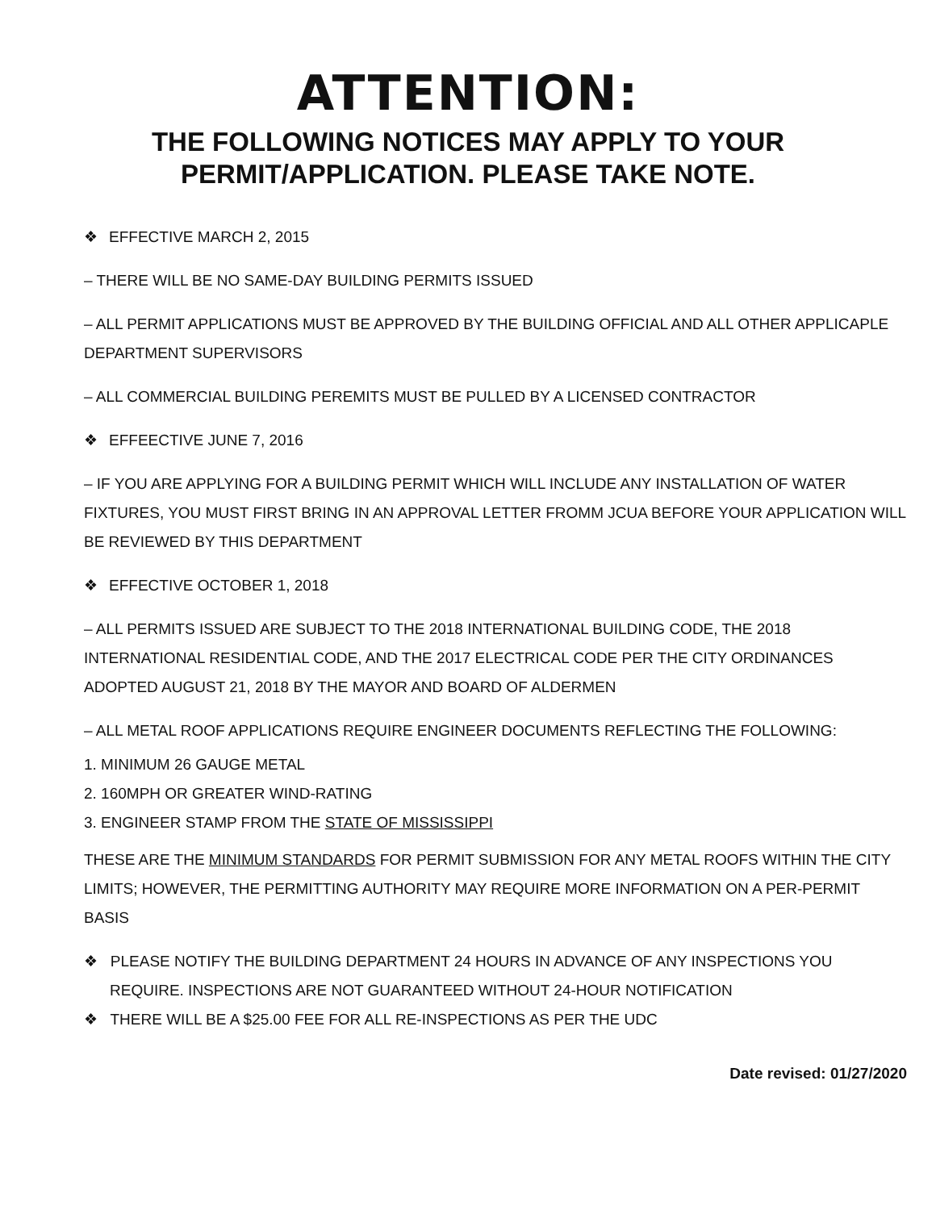ATTENTION:
THE FOLLOWING NOTICES MAY APPLY TO YOUR PERMIT/APPLICATION. PLEASE TAKE NOTE.
❖ EFFECTIVE MARCH 2, 2015
– THERE WILL BE NO SAME-DAY BUILDING PERMITS ISSUED
– ALL PERMIT APPLICATIONS MUST BE APPROVED BY THE BUILDING OFFICIAL AND ALL OTHER APPLICAPLE DEPARTMENT SUPERVISORS
– ALL COMMERCIAL BUILDING PEREMITS MUST BE PULLED BY A LICENSED CONTRACTOR
❖ EFFEECTIVE JUNE 7, 2016
– IF YOU ARE APPLYING FOR A BUILDING PERMIT WHICH WILL INCLUDE ANY INSTALLATION OF WATER FIXTURES, YOU MUST FIRST BRING IN AN APPROVAL LETTER FROMM JCUA BEFORE YOUR APPLICATION WILL BE REVIEWED BY THIS DEPARTMENT
❖ EFFECTIVE OCTOBER 1, 2018
– ALL PERMITS ISSUED ARE SUBJECT TO THE 2018 INTERNATIONAL BUILDING CODE, THE 2018 INTERNATIONAL RESIDENTIAL CODE, AND THE 2017 ELECTRICAL CODE PER THE CITY ORDINANCES ADOPTED AUGUST 21, 2018 BY THE MAYOR AND BOARD OF ALDERMEN
– ALL METAL ROOF APPLICATIONS REQUIRE ENGINEER DOCUMENTS REFLECTING THE FOLLOWING:
1. MINIMUM 26 GAUGE METAL
2. 160MPH OR GREATER WIND-RATING
3. ENGINEER STAMP FROM THE STATE OF MISSISSIPPI
THESE ARE THE MINIMUM STANDARDS FOR PERMIT SUBMISSION FOR ANY METAL ROOFS WITHIN THE CITY LIMITS; HOWEVER, THE PERMITTING AUTHORITY MAY REQUIRE MORE INFORMATION ON A PER-PERMIT BASIS
❖ PLEASE NOTIFY THE BUILDING DEPARTMENT 24 HOURS IN ADVANCE OF ANY INSPECTIONS YOU REQUIRE. INSPECTIONS ARE NOT GUARANTEED WITHOUT 24-HOUR NOTIFICATION
❖ THERE WILL BE A $25.00 FEE FOR ALL RE-INSPECTIONS AS PER THE UDC
Date revised: 01/27/2020